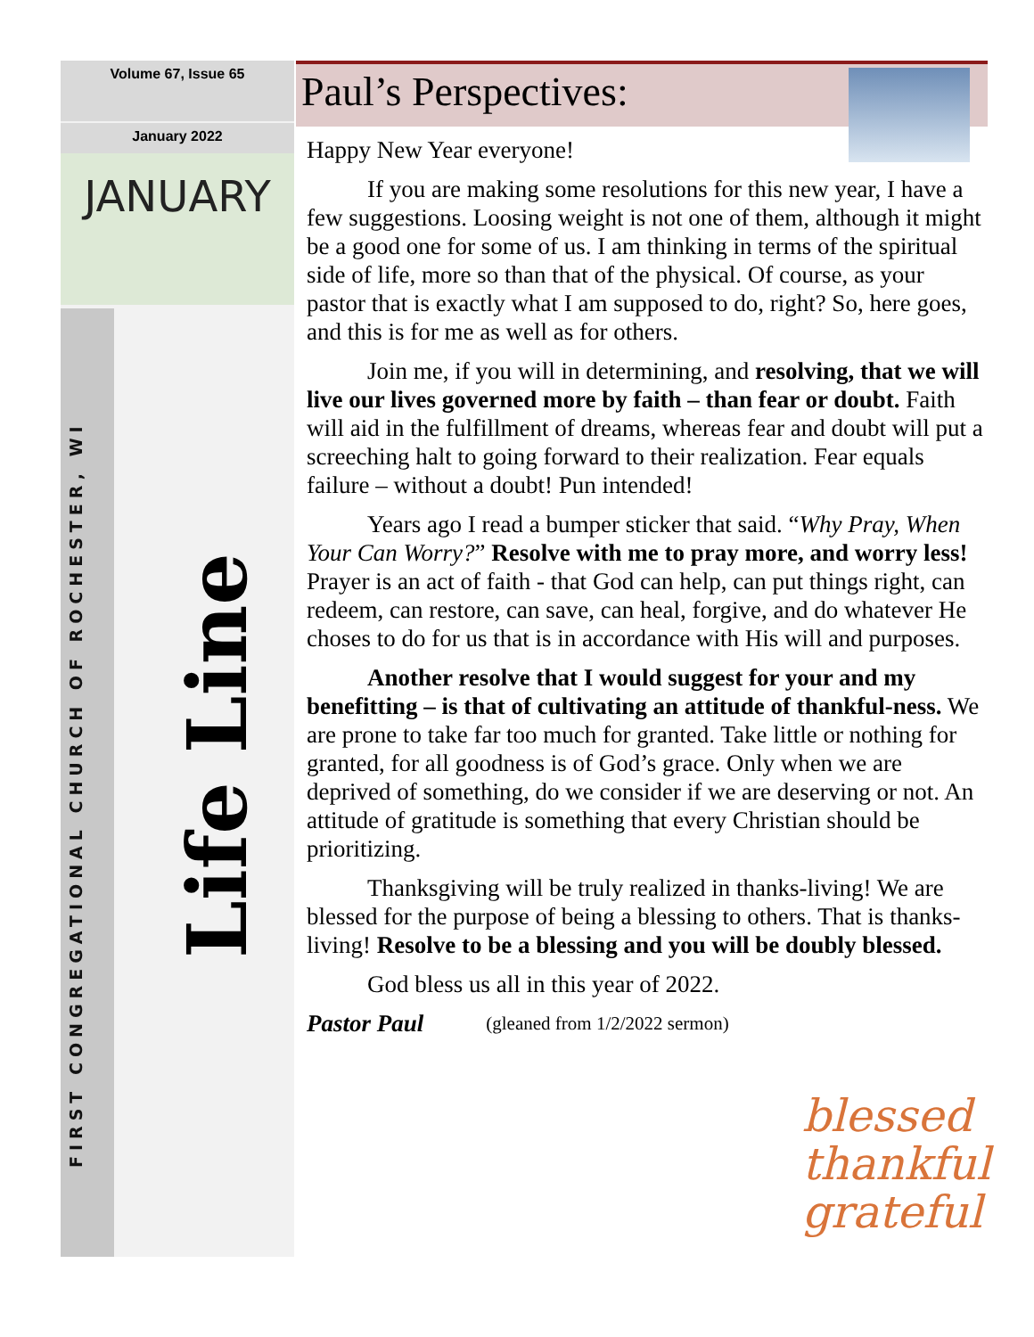Volume 67, Issue 65
January 2022
JANUARY
FIRST CONGREGATIONAL CHURCH OF ROCHESTER, WI
Life Line
Paul’s Perspectives:
Happy New Year everyone!
If you are making some resolutions for this new year, I have a few suggestions. Loosing weight is not one of them, although it might be a good one for some of us. I am thinking in terms of the spiritual side of life, more so than that of the physical. Of course, as your pastor that is exactly what I am supposed to do, right? So, here goes, and this is for me as well as for others.
Join me, if you will in determining, and resolving, that we will live our lives governed more by faith – than fear or doubt. Faith will aid in the fulfillment of dreams, whereas fear and doubt will put a screeching halt to going forward to their realization. Fear equals failure – without a doubt! Pun intended!
Years ago I read a bumper sticker that said. “Why Pray, When Your Can Worry?” Resolve with me to pray more, and worry less! Prayer is an act of faith - that God can help, can put things right, can redeem, can restore, can save, can heal, forgive, and do whatever He choses to do for us that is in accordance with His will and purposes.
Another resolve that I would suggest for your and my benefitting – is that of cultivating an attitude of thankful-ness. We are prone to take far too much for granted. Take little or nothing for granted, for all goodness is of God’s grace. Only when we are deprived of something, do we consider if we are deserving or not. An attitude of gratitude is something that every Christian should be prioritizing.
Thanksgiving will be truly realized in thanks-living! We are blessed for the purpose of being a blessing to others. That is thanks-living! Resolve to be a blessing and you will be doubly blessed.
God bless us all in this year of 2022.
Pastor Paul (gleaned from 1/2/2022 sermon)
blessed
thankful
grateful